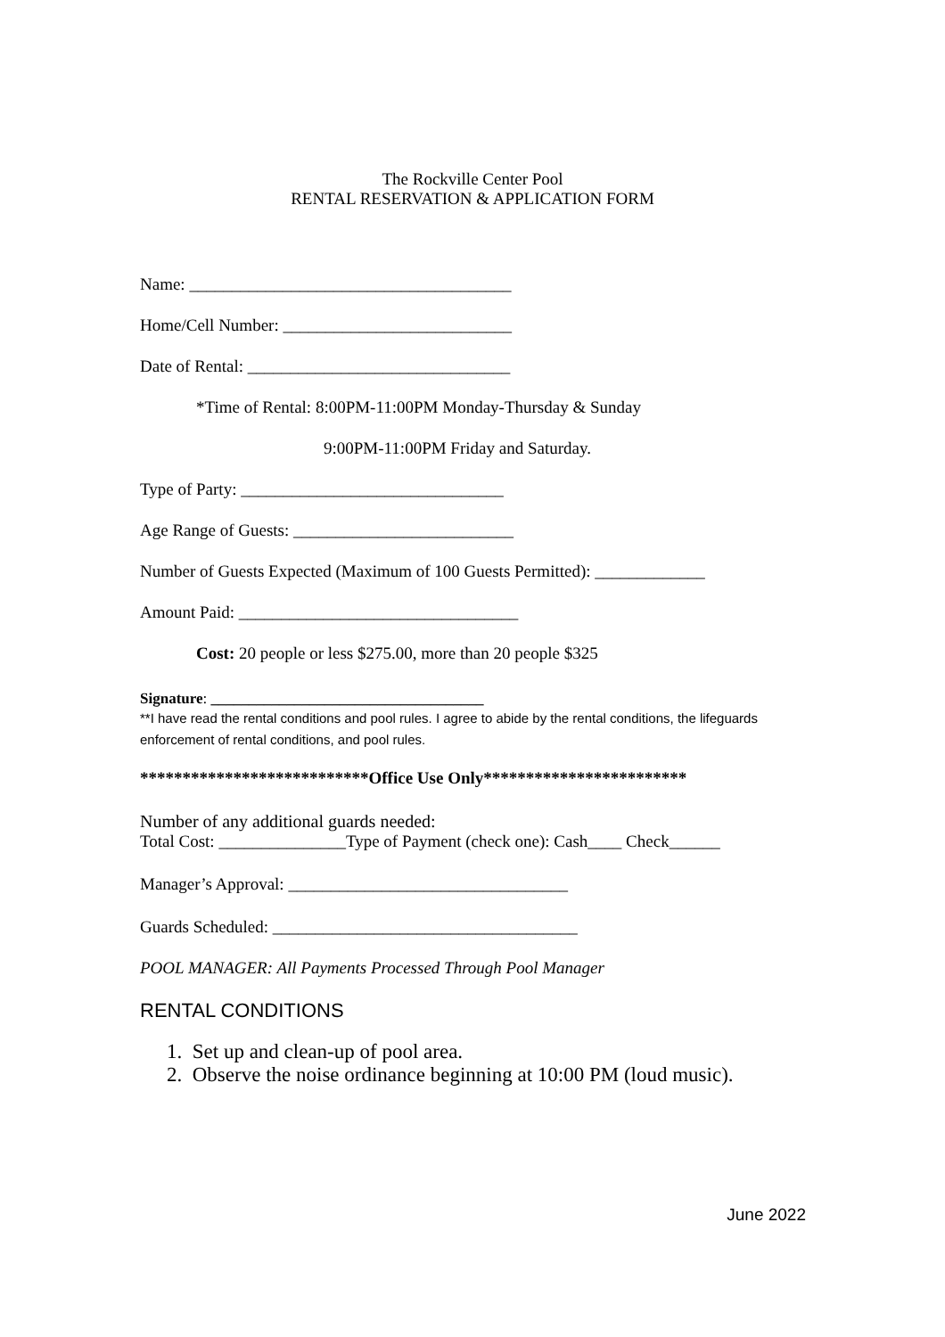The Rockville Center Pool
RENTAL RESERVATION & APPLICATION FORM
Name: ______________________________________
Home/Cell Number: ___________________________
Date of Rental: _______________________________
*Time of Rental: 8:00PM-11:00PM Monday-Thursday & Sunday
9:00PM-11:00PM Friday and Saturday.
Type of Party: _______________________________
Age Range of Guests: __________________________
Number of Guests Expected (Maximum of 100 Guests Permitted): _____________
Amount Paid: _________________________________
Cost: 20 people or less $275.00, more than 20 people $325
Signature: ____________________________________
**I have read the rental conditions and pool rules. I agree to abide by the rental conditions, the lifeguards enforcement of rental conditions, and pool rules.
***************************Office Use Only************************
Number of any additional guards needed:
Total Cost: _______________Type of Payment (check one): Cash____ Check______
Manager’s Approval: _________________________________
Guards Scheduled: ____________________________________
POOL MANAGER: All Payments Processed Through Pool Manager
RENTAL CONDITIONS
1. Set up and clean-up of pool area.
2. Observe the noise ordinance beginning at 10:00 PM (loud music).
June 2022